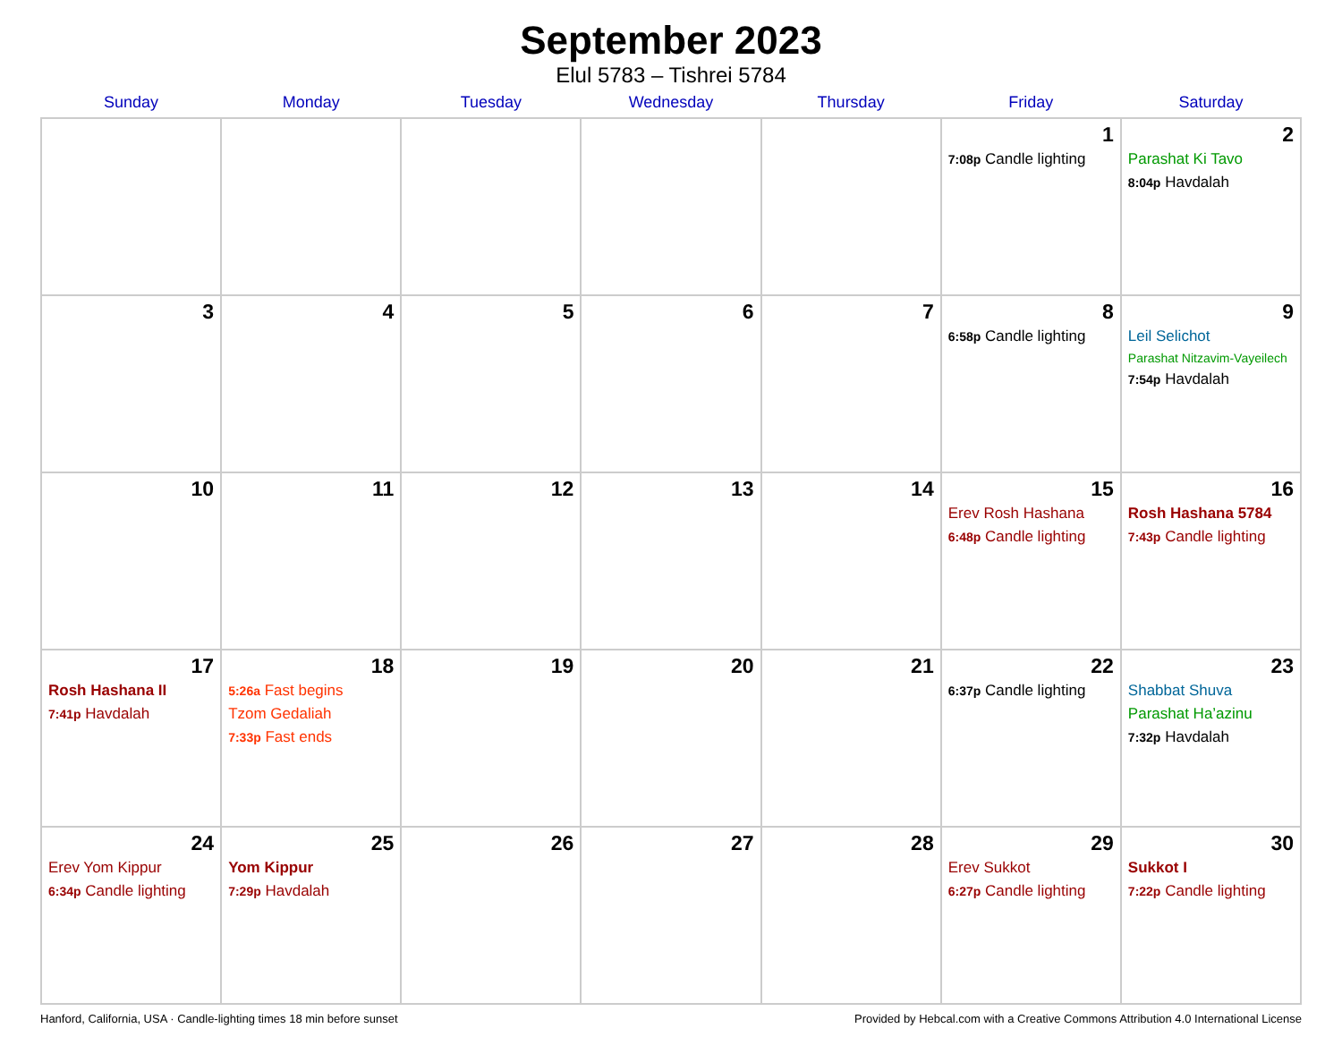September 2023
Elul 5783 – Tishrei 5784
| Sunday | Monday | Tuesday | Wednesday | Thursday | Friday | Saturday |
| --- | --- | --- | --- | --- | --- | --- |
| | | | | | 1 7:08p Candle lighting | 2 Parashat Ki Tavo 8:04p Havdalah |
| 3 | 4 | 5 | 6 | 7 | 8 6:58p Candle lighting | 9 Leil Selichot Parashat Nitzavim-Vayeilech 7:54p Havdalah |
| 10 | 11 | 12 | 13 | 14 | 15 Erev Rosh Hashana 6:48p Candle lighting | 16 Rosh Hashana 5784 7:43p Candle lighting |
| 17 Rosh Hashana II 7:41p Havdalah | 18 5:26a Fast begins Tzom Gedaliah 7:33p Fast ends | 19 | 20 | 21 | 22 6:37p Candle lighting | 23 Shabbat Shuva Parashat Ha’azinu 7:32p Havdalah |
| 24 Erev Yom Kippur 6:34p Candle lighting | 25 Yom Kippur 7:29p Havdalah | 26 | 27 | 28 | 29 Erev Sukkot 6:27p Candle lighting | 30 Sukkot I 7:22p Candle lighting |
Hanford, California, USA · Candle-lighting times 18 min before sunset Provided by Hebcal.com with a Creative Commons Attribution 4.0 International License